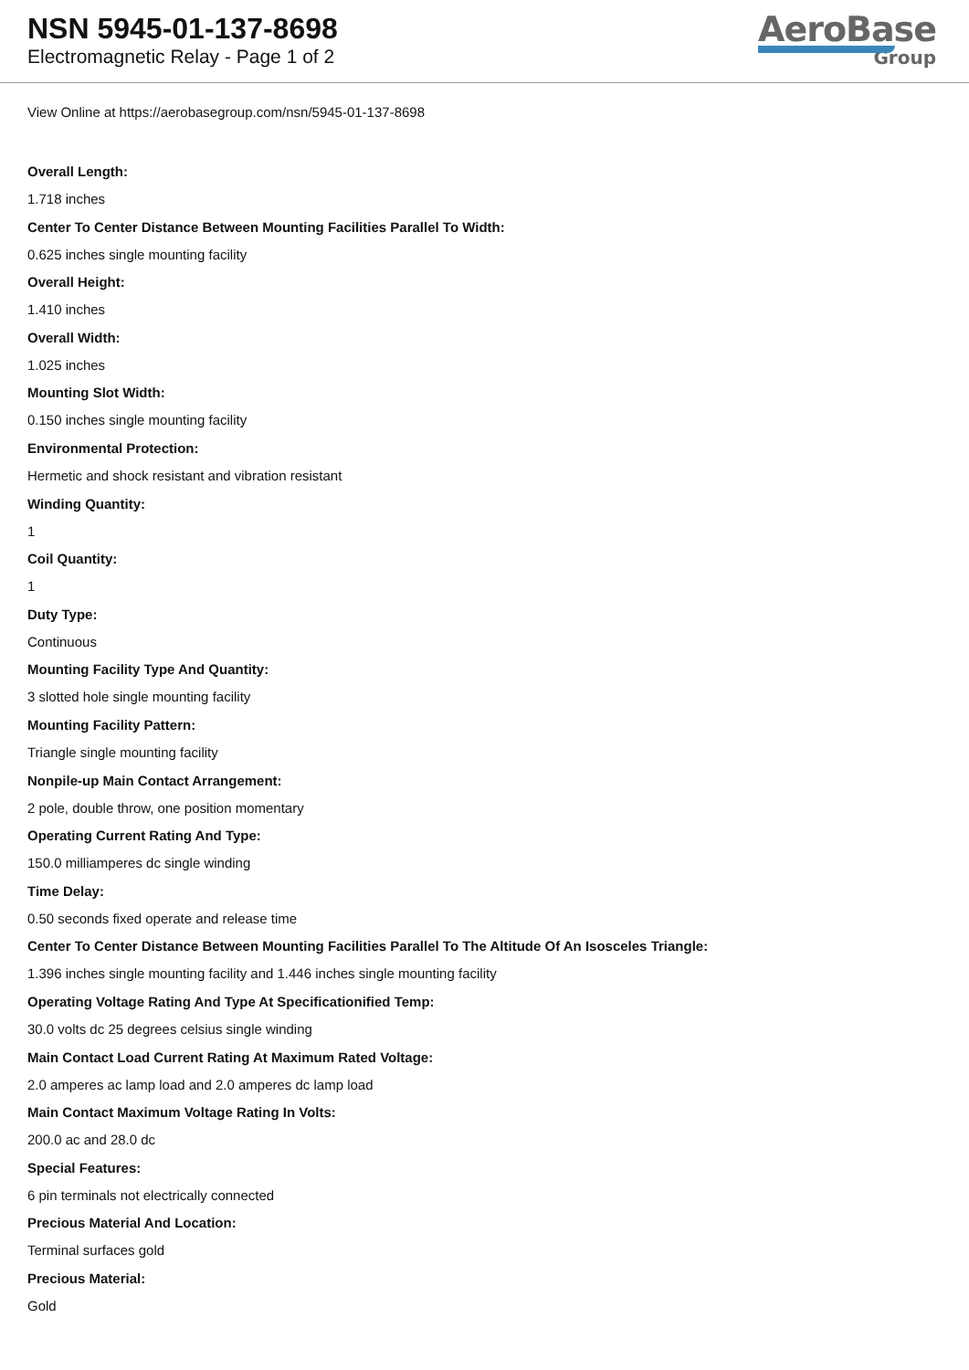NSN 5945-01-137-8698
Electromagnetic Relay - Page 1 of 2
AeroBase
Group
View Online at https://aerobasegroup.com/nsn/5945-01-137-8698
Overall Length:
1.718 inches
Center To Center Distance Between Mounting Facilities Parallel To Width:
0.625 inches single mounting facility
Overall Height:
1.410 inches
Overall Width:
1.025 inches
Mounting Slot Width:
0.150 inches single mounting facility
Environmental Protection:
Hermetic and shock resistant and vibration resistant
Winding Quantity:
1
Coil Quantity:
1
Duty Type:
Continuous
Mounting Facility Type And Quantity:
3 slotted hole single mounting facility
Mounting Facility Pattern:
Triangle single mounting facility
Nonpile-up Main Contact Arrangement:
2 pole, double throw, one position momentary
Operating Current Rating And Type:
150.0 milliamperes dc single winding
Time Delay:
0.50 seconds fixed operate and release time
Center To Center Distance Between Mounting Facilities Parallel To The Altitude Of An Isosceles Triangle:
1.396 inches single mounting facility and 1.446 inches single mounting facility
Operating Voltage Rating And Type At Specificationified Temp:
30.0 volts dc 25 degrees celsius single winding
Main Contact Load Current Rating At Maximum Rated Voltage:
2.0 amperes ac lamp load and 2.0 amperes dc lamp load
Main Contact Maximum Voltage Rating In Volts:
200.0 ac and 28.0 dc
Special Features:
6 pin terminals not electrically connected
Precious Material And Location:
Terminal surfaces gold
Precious Material:
Gold